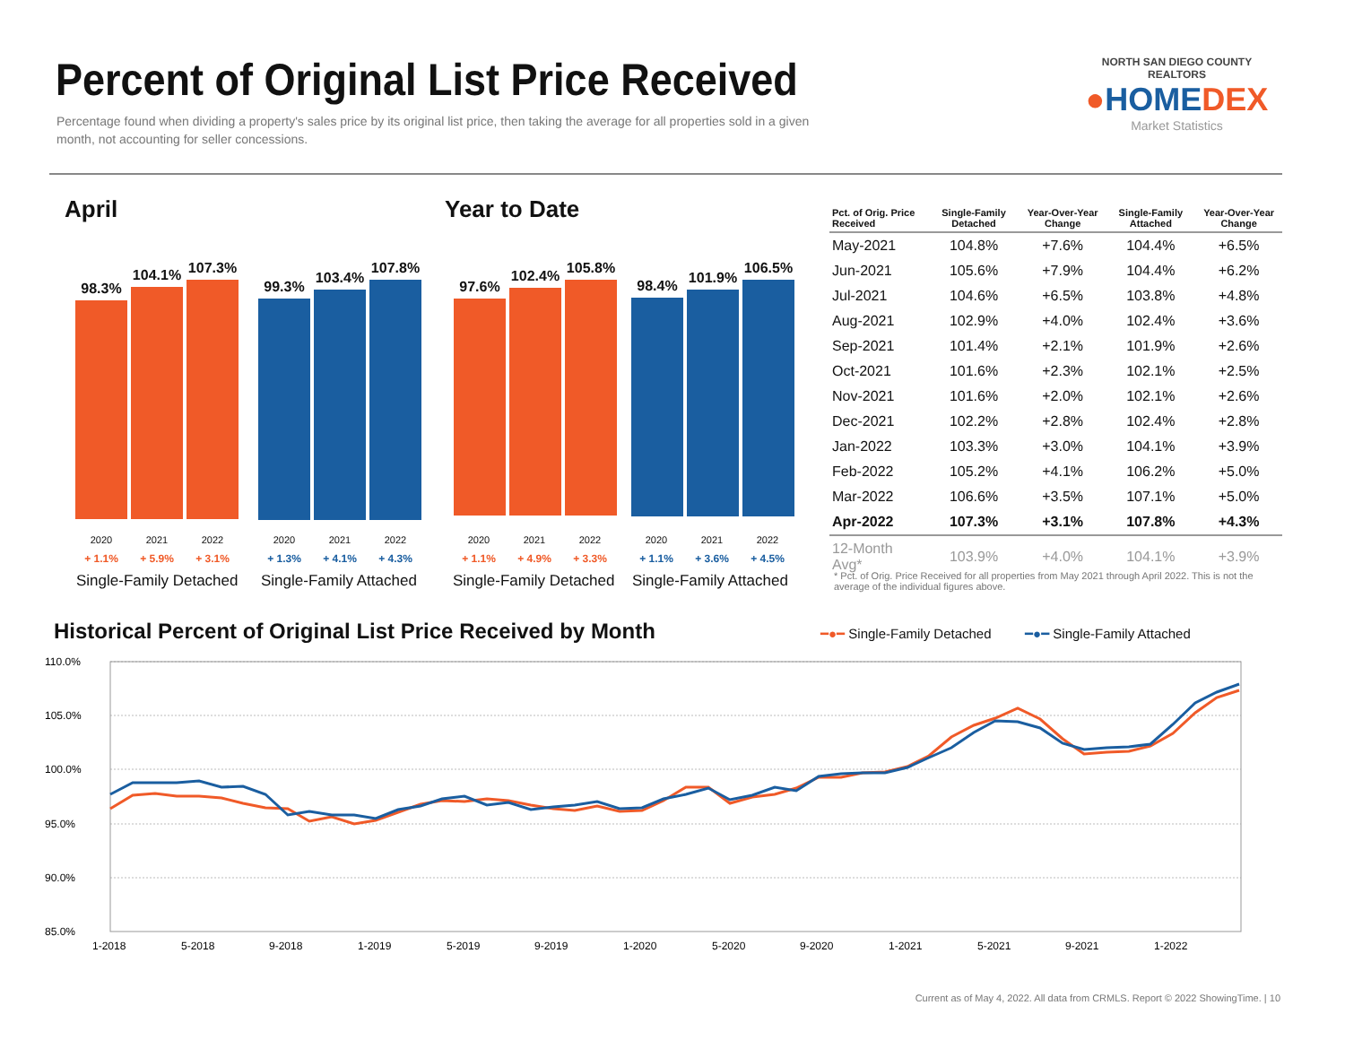Percent of Original List Price Received
Percentage found when dividing a property's sales price by its original list price, then taking the average for all properties sold in a given month, not accounting for seller concessions.
NORTH SAN DIEGO COUNTY REALTORS
●HOMEDEX
Market Statistics
April Year to Date
98.3%
104.1%
107.3%
99.3%
103.4%
107.8%
97.6%
102.4%
105.8%
98.4%
101.9%
106.5%
2020 2021 2022 2020 2021 2022 2020 2021 2022 2020 2021 2022
+ 1.1% + 5.9% + 3.1% + 1.3% + 4.1% + 4.3% + 1.1% + 4.9% + 3.3% + 1.1% + 3.6% + 4.5%
Single-Family Detached Single-Family Attached Single-Family Detached Single-Family Attached
| Pct. of Orig. Price Received | Single-Family Detached | Year-Over-Year Change | Single-Family Attached | Year-Over-Year Change |
| --- | --- | --- | --- | --- |
| May-2021 | 104.8% | +7.6% | 104.4% | +6.5% |
| Jun-2021 | 105.6% | +7.9% | 104.4% | +6.2% |
| Jul-2021 | 104.6% | +6.5% | 103.8% | +4.8% |
| Aug-2021 | 102.9% | +4.0% | 102.4% | +3.6% |
| Sep-2021 | 101.4% | +2.1% | 101.9% | +2.6% |
| Oct-2021 | 101.6% | +2.3% | 102.1% | +2.5% |
| Nov-2021 | 101.6% | +2.0% | 102.1% | +2.6% |
| Dec-2021 | 102.2% | +2.8% | 102.4% | +2.8% |
| Jan-2022 | 103.3% | +3.0% | 104.1% | +3.9% |
| Feb-2022 | 105.2% | +4.1% | 106.2% | +5.0% |
| Mar-2022 | 106.6% | +3.5% | 107.1% | +5.0% |
| Apr-2022 | 107.3% | +3.1% | 107.8% | +4.3% |
| 12-Month Avg* | 103.9% | +4.0% | 104.1% | +3.9% |
* Pct. of Orig. Price Received for all properties from May 2021 through April 2022. This is not the average of the individual figures above.
Historical Percent of Original List Price Received by Month
━●━ Single-Family Detached ━●━ Single-Family Attached
110.0%
105.0%
100.0%
95.0%
90.0%
85.0%
1-2018
5-2018
9-2018
1-2019
5-2019
9-2019
1-2020
5-2020
9-2020
1-2021
5-2021
9-2021
1-2022
Current as of May 4, 2022. All data from CRMLS. Report © 2022 ShowingTime. | 10